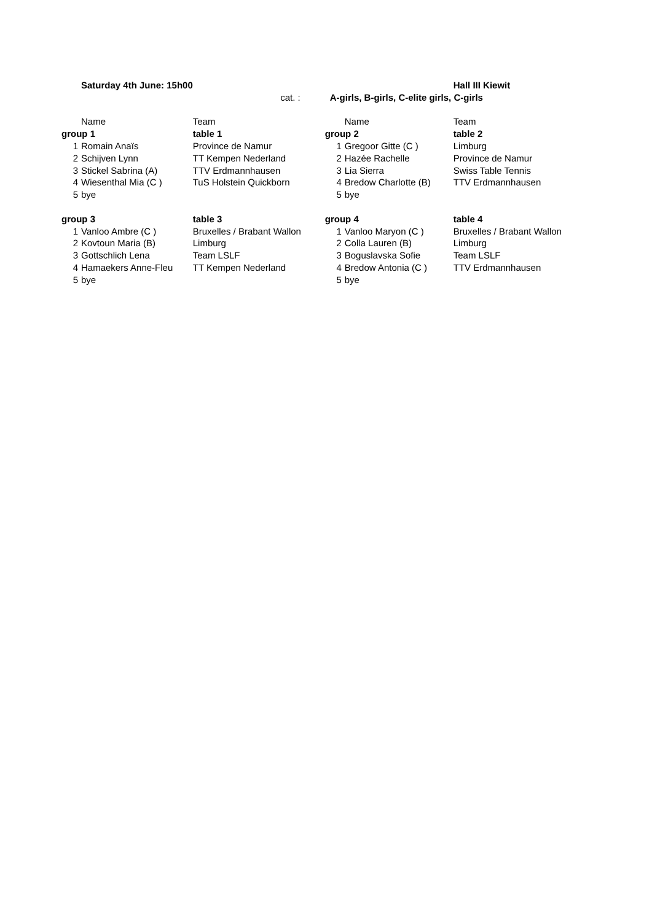| | Saturday 4th June: 15h00 | | | | Hall III Kiewit |
| | | cat. : | A-girls, B-girls, C-elite girls, C-girls | | |
| | Name | Team | | Name | Team |
| group 1 | | table 1 | group 2 | | table 2 |
| 1 | Romain Anaïs | Province de Namur | 1 | Gregoor Gitte (C ) | Limburg |
| 2 | Schijven Lynn | TT Kempen Nederland | 2 | Hazée Rachelle | Province de Namur |
| 3 | Stickel Sabrina (A) | TTV Erdmannhausen | 3 | Lia Sierra | Swiss Table Tennis |
| 4 | Wiesenthal Mia (C ) | TuS Holstein Quickborn | 4 | Bredow Charlotte (B) | TTV Erdmannhausen |
| 5 | bye | | 5 | bye | |
| group 3 | | table 3 | group 4 | | table 4 |
| 1 | Vanloo Ambre (C ) | Bruxelles / Brabant Wallon | 1 | Vanloo Maryon (C ) | Bruxelles / Brabant Wallon |
| 2 | Kovtoun Maria (B) | Limburg | 2 | Colla Lauren (B) | Limburg |
| 3 | Gottschlich Lena | Team LSLF | 3 | Boguslavska Sofie | Team LSLF |
| 4 | Hamaekers Anne-Fleu | TT Kempen Nederland | 4 | Bredow Antonia (C ) | TTV Erdmannhausen |
| 5 | bye | | 5 | bye | |